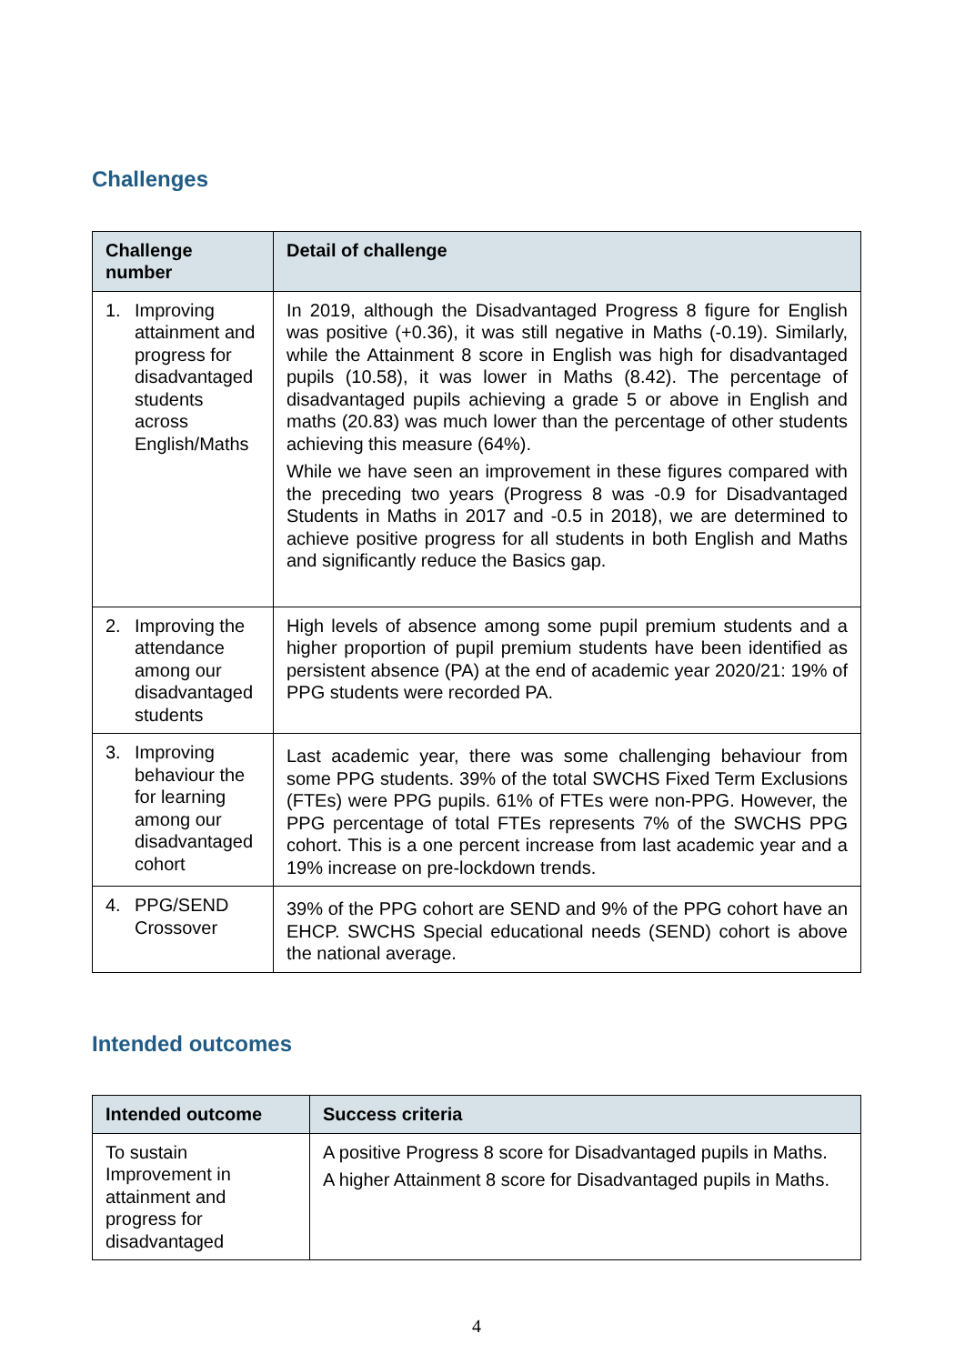Challenges
| Challenge number | Detail of challenge |
| --- | --- |
| 1. Improving attainment and progress for disadvantaged students across English/Maths | In 2019, although the Disadvantaged Progress 8 figure for English was positive (+0.36), it was still negative in Maths (-0.19). Similarly, while the Attainment 8 score in English was high for disadvantaged pupils (10.58), it was lower in Maths (8.42). The percentage of disadvantaged pupils achieving a grade 5 or above in English and maths (20.83) was much lower than the percentage of other students achieving this measure (64%). While we have seen an improvement in these figures compared with the preceding two years (Progress 8 was -0.9 for Disadvantaged Students in Maths in 2017 and -0.5 in 2018), we are determined to achieve positive progress for all students in both English and Maths and significantly reduce the Basics gap. |
| 2. Improving the attendance among our disadvantaged students | High levels of absence among some pupil premium students and a higher proportion of pupil premium students have been identified as persistent absence (PA) at the end of academic year 2020/21: 19% of PPG students were recorded PA. |
| 3. Improving behaviour the for learning among our disadvantaged cohort | Last academic year, there was some challenging behaviour from some PPG students. 39% of the total SWCHS Fixed Term Exclusions (FTEs) were PPG pupils. 61% of FTEs were non-PPG. However, the PPG percentage of total FTEs represents 7% of the SWCHS PPG cohort. This is a one percent increase from last academic year and a 19% increase on pre-lockdown trends. |
| 4. PPG/SEND Crossover | 39% of the PPG cohort are SEND and 9% of the PPG cohort have an EHCP. SWCHS Special educational needs (SEND) cohort is above the national average. |
Intended outcomes
| Intended outcome | Success criteria |
| --- | --- |
| To sustain Improvement in attainment and progress for disadvantaged | A positive Progress 8 score for Disadvantaged pupils in Maths. A higher Attainment 8 score for Disadvantaged pupils in Maths. |
4